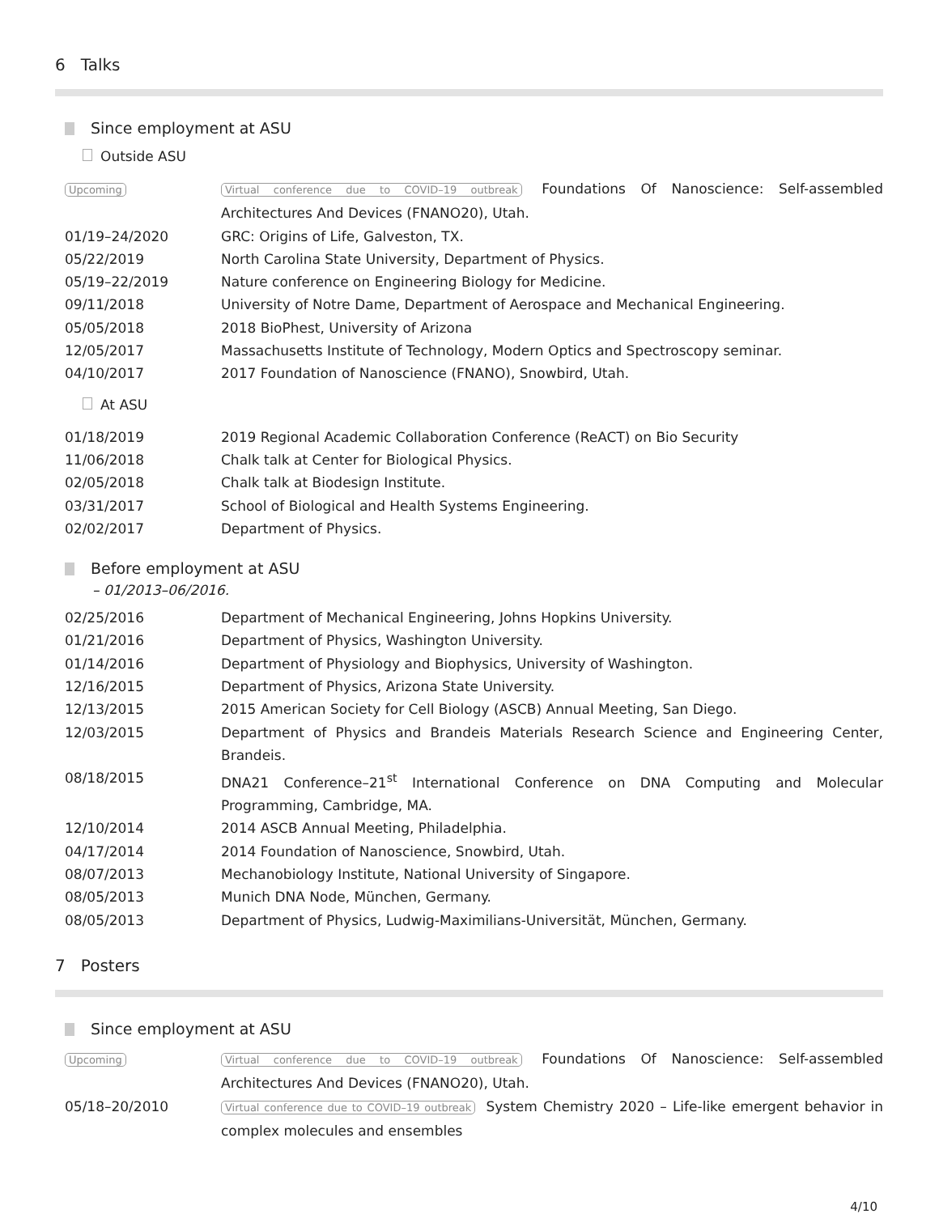6 Talks
Since employment at ASU
Outside ASU
Upcoming Virtual conference due to COVID–19 outbreak Foundations Of Nanoscience: Self-assembled Architectures And Devices (FNANO20), Utah.
01/19–24/2020 GRC: Origins of Life, Galveston, TX.
05/22/2019 North Carolina State University, Department of Physics.
05/19–22/2019 Nature conference on Engineering Biology for Medicine.
09/11/2018 University of Notre Dame, Department of Aerospace and Mechanical Engineering.
05/05/2018 2018 BioPhest, University of Arizona
12/05/2017 Massachusetts Institute of Technology, Modern Optics and Spectroscopy seminar.
04/10/2017 2017 Foundation of Nanoscience (FNANO), Snowbird, Utah.
At ASU
01/18/2019 2019 Regional Academic Collaboration Conference (ReACT) on Bio Security
11/06/2018 Chalk talk at Center for Biological Physics.
02/05/2018 Chalk talk at Biodesign Institute.
03/31/2017 School of Biological and Health Systems Engineering.
02/02/2017 Department of Physics.
Before employment at ASU
– 01/2013–06/2016.
02/25/2016 Department of Mechanical Engineering, Johns Hopkins University.
01/21/2016 Department of Physics, Washington University.
01/14/2016 Department of Physiology and Biophysics, University of Washington.
12/16/2015 Department of Physics, Arizona State University.
12/13/2015 2015 American Society for Cell Biology (ASCB) Annual Meeting, San Diego.
12/03/2015 Department of Physics and Brandeis Materials Research Science and Engineering Center, Brandeis.
08/18/2015 DNA21 Conference–21<sup>st</sup> International Conference on DNA Computing and Molecular Programming, Cambridge, MA.
12/10/2014 2014 ASCB Annual Meeting, Philadelphia.
04/17/2014 2014 Foundation of Nanoscience, Snowbird, Utah.
08/07/2013 Mechanobiology Institute, National University of Singapore.
08/05/2013 Munich DNA Node, München, Germany.
08/05/2013 Department of Physics, Ludwig-Maximilians-Universität, München, Germany.
7 Posters
Since employment at ASU
Upcoming Virtual conference due to COVID–19 outbreak Foundations Of Nanoscience: Self-assembled Architectures And Devices (FNANO20), Utah.
05/18–20/2010
Virtual conference due to COVID–19 outbreak System Chemistry 2020 – Life-like emergent behavior in complex molecules and ensembles
4/10